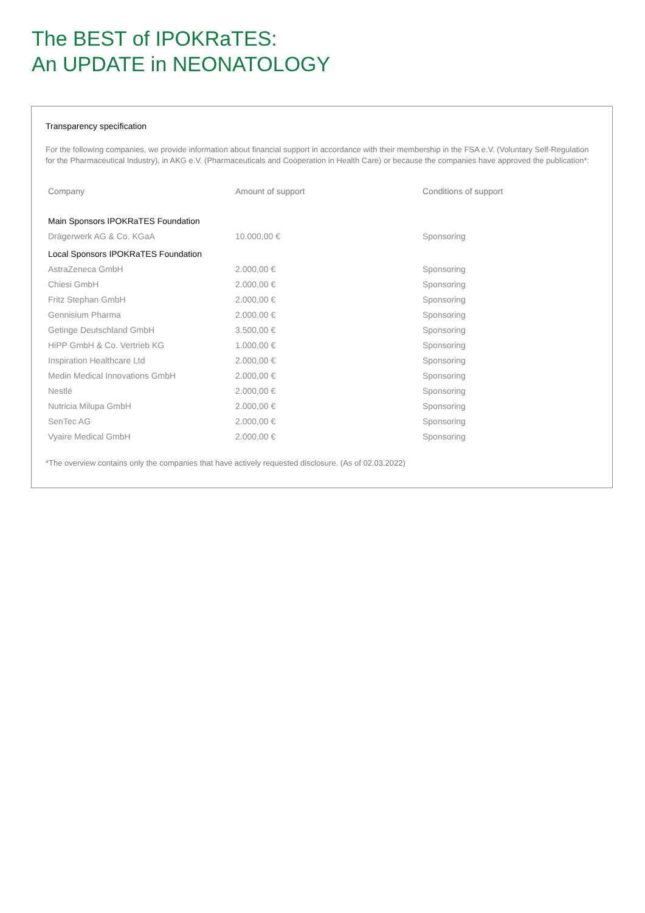The BEST of IPOKRaTES:
An UPDATE in NEONATOLOGY
Transparency specification
For the following companies, we provide information about financial support in accordance with their membership in the FSA e.V. (Voluntary Self-Regulation for the Pharmaceutical Industry), in AKG e.V. (Pharmaceuticals and Cooperation in Health Care) or because the companies have approved the publication*:
| Company | Amount of support | Conditions of support |
| --- | --- | --- |
| Main Sponsors IPOKRaTES Foundation | | |
| Drägerwerk AG & Co. KGaA | 10.000,00 € | Sponsoring |
| Local Sponsors IPOKRaTES Foundation | | |
| AstraZeneca GmbH | 2.000,00 € | Sponsoring |
| Chiesi GmbH | 2.000,00 € | Sponsoring |
| Fritz Stephan GmbH | 2.000,00 € | Sponsoring |
| Gennisium Pharma | 2.000,00 € | Sponsoring |
| Getinge Deutschland GmbH | 3.500,00 € | Sponsoring |
| HiPP GmbH & Co. Vertrieb KG | 1.000,00 € | Sponsoring |
| Inspiration Healthcare Ltd | 2.000,00 € | Sponsoring |
| Medin Medical Innovations GmbH | 2.000,00 € | Sponsoring |
| Nestlé | 2.000,00 € | Sponsoring |
| Nutricia Milupa GmbH | 2.000,00 € | Sponsoring |
| SenTec AG | 2.000,00 € | Sponsoring |
| Vyaire Medical GmbH | 2.000,00 € | Sponsoring |
*The overview contains only the companies that have actively requested disclosure. (As of 02.03.2022)